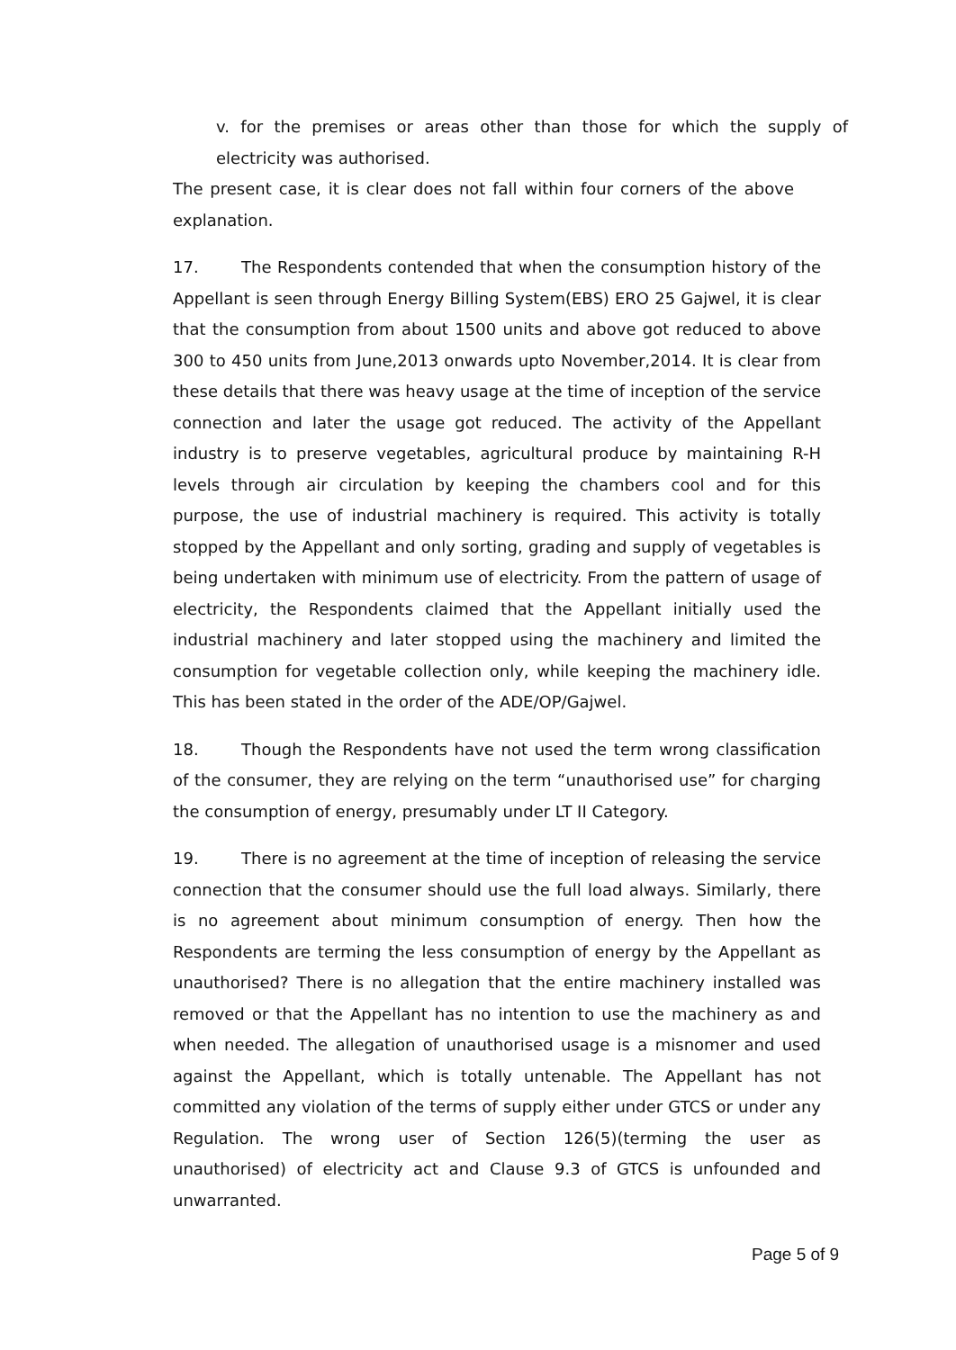v. for the premises or areas other than those for which the supply of electricity was authorised.
The present case, it is clear does not fall within four corners of the above explanation.
17. The Respondents contended that when the consumption history of the Appellant is seen through Energy Billing System(EBS) ERO 25 Gajwel, it is clear that the consumption from about 1500 units and above got reduced to above 300 to 450 units from June,2013 onwards upto November,2014. It is clear from these details that there was heavy usage at the time of inception of the service connection and later the usage got reduced. The activity of the Appellant industry is to preserve vegetables, agricultural produce by maintaining R-H levels through air circulation by keeping the chambers cool and for this purpose, the use of industrial machinery is required. This activity is totally stopped by the Appellant and only sorting, grading and supply of vegetables is being undertaken with minimum use of electricity. From the pattern of usage of electricity, the Respondents claimed that the Appellant initially used the industrial machinery and later stopped using the machinery and limited the consumption for vegetable collection only, while keeping the machinery idle. This has been stated in the order of the ADE/OP/Gajwel.
18. Though the Respondents have not used the term wrong classification of the consumer, they are relying on the term “unauthorised use” for charging the consumption of energy, presumably under LT II Category.
19. There is no agreement at the time of inception of releasing the service connection that the consumer should use the full load always. Similarly, there is no agreement about minimum consumption of energy. Then how the Respondents are terming the less consumption of energy by the Appellant as unauthorised? There is no allegation that the entire machinery installed was removed or that the Appellant has no intention to use the machinery as and when needed. The allegation of unauthorised usage is a misnomer and used against the Appellant, which is totally untenable. The Appellant has not committed any violation of the terms of supply either under GTCS or under any Regulation. The wrong user of Section 126(5)(terming the user as unauthorised) of electricity act and Clause 9.3 of GTCS is unfounded and unwarranted.
Page 5 of 9